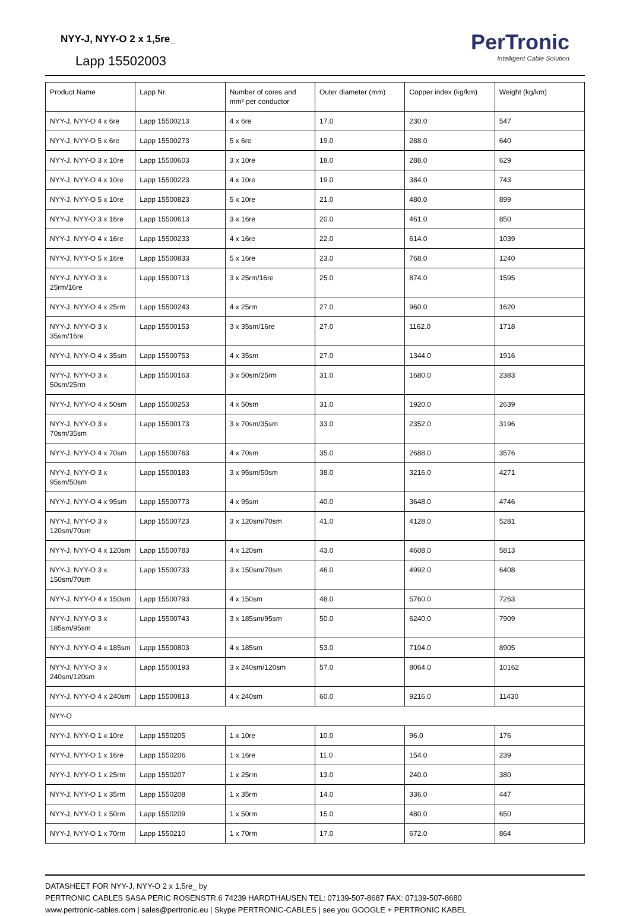NYY-J, NYY-O 2 x 1,5re_
Lapp 15502003
PerTronic
Intelligent Cable Solution
| Product Name | Lapp Nr. | Number of cores and mm² per conductor | Outer diameter (mm) | Copper index (kg/km) | Weight (kg/km) |
| --- | --- | --- | --- | --- | --- |
| NYY-J, NYY-O 4 x 6re | Lapp 15500213 | 4 x 6re | 17.0 | 230.0 | 547 |
| NYY-J, NYY-O 5 x 6re | Lapp 15500273 | 5 x 6re | 19.0 | 288.0 | 640 |
| NYY-J, NYY-O 3 x 10re | Lapp 15500603 | 3 x 10re | 18.0 | 288.0 | 629 |
| NYY-J, NYY-O 4 x 10re | Lapp 15500223 | 4 x 10re | 19.0 | 384.0 | 743 |
| NYY-J, NYY-O 5 x 10re | Lapp 15500823 | 5 x 10re | 21.0 | 480.0 | 899 |
| NYY-J, NYY-O 3 x 16re | Lapp 15500613 | 3 x 16re | 20.0 | 461.0 | 850 |
| NYY-J, NYY-O 4 x 16re | Lapp 15500233 | 4 x 16re | 22.0 | 614.0 | 1039 |
| NYY-J, NYY-O 5 x 16re | Lapp 15500833 | 5 x 16re | 23.0 | 768.0 | 1240 |
| NYY-J, NYY-O 3 x 25rm/16re | Lapp 15500713 | 3 x 25rm/16re | 25.0 | 874.0 | 1595 |
| NYY-J, NYY-O 4 x 25rm | Lapp 15500243 | 4 x 25rm | 27.0 | 960.0 | 1620 |
| NYY-J, NYY-O 3 x 35sm/16re | Lapp 15500153 | 3 x 35sm/16re | 27.0 | 1162.0 | 1718 |
| NYY-J, NYY-O 4 x 35sm | Lapp 15500753 | 4 x 35sm | 27.0 | 1344.0 | 1916 |
| NYY-J, NYY-O 3 x 50sm/25rm | Lapp 15500163 | 3 x 50sm/25rm | 31.0 | 1680.0 | 2383 |
| NYY-J, NYY-O 4 x 50sm | Lapp 15500253 | 4 x 50sm | 31.0 | 1920.0 | 2639 |
| NYY-J, NYY-O 3 x 70sm/35sm | Lapp 15500173 | 3 x 70sm/35sm | 33.0 | 2352.0 | 3196 |
| NYY-J, NYY-O 4 x 70sm | Lapp 15500763 | 4 x 70sm | 35.0 | 2688.0 | 3576 |
| NYY-J, NYY-O 3 x 95sm/50sm | Lapp 15500183 | 3 x 95sm/50sm | 38.0 | 3216.0 | 4271 |
| NYY-J, NYY-O 4 x 95sm | Lapp 15500773 | 4 x 95sm | 40.0 | 3648.0 | 4746 |
| NYY-J, NYY-O 3 x 120sm/70sm | Lapp 15500723 | 3 x 120sm/70sm | 41.0 | 4128.0 | 5281 |
| NYY-J, NYY-O 4 x 120sm | Lapp 15500783 | 4 x 120sm | 43.0 | 4608.0 | 5813 |
| NYY-J, NYY-O 3 x 150sm/70sm | Lapp 15500733 | 3 x 150sm/70sm | 46.0 | 4992.0 | 6408 |
| NYY-J, NYY-O 4 x 150sm | Lapp 15500793 | 4 x 150sm | 48.0 | 5760.0 | 7263 |
| NYY-J, NYY-O 3 x 185sm/95sm | Lapp 15500743 | 3 x 185sm/95sm | 50.0 | 6240.0 | 7909 |
| NYY-J, NYY-O 4 x 185sm | Lapp 15500803 | 4 x 185sm | 53.0 | 7104.0 | 8905 |
| NYY-J, NYY-O 3 x 240sm/120sm | Lapp 15500193 | 3 x 240sm/120sm | 57.0 | 8064.0 | 10162 |
| NYY-J, NYY-O 4 x 240sm | Lapp 15500813 | 4 x 240sm | 60.0 | 9216.0 | 11430 |
| NYY-O | | | | | |
| NYY-J, NYY-O 1 x 10re | Lapp 1550205 | 1 x 10re | 10.0 | 96.0 | 176 |
| NYY-J, NYY-O 1 x 16re | Lapp 1550206 | 1 x 16re | 11.0 | 154.0 | 239 |
| NYY-J, NYY-O 1 x 25rm | Lapp 1550207 | 1 x 25rm | 13.0 | 240.0 | 380 |
| NYY-J, NYY-O 1 x 35rm | Lapp 1550208 | 1 x 35rm | 14.0 | 336.0 | 447 |
| NYY-J, NYY-O 1 x 50rm | Lapp 1550209 | 1 x 50rm | 15.0 | 480.0 | 650 |
| NYY-J, NYY-O 1 x 70rm | Lapp 1550210 | 1 x 70rm | 17.0 | 672.0 | 864 |
DATASHEET FOR NYY-J, NYY-O 2 x 1,5re_ by
PERTRONIC CABLES SASA PERIC ROSENSTR.6 74239 HARDTHAUSEN TEL: 07139-507-8687 FAX: 07139-507-8680
www.pertronic-cables.com | sales@pertronic.eu | Skype PERTRONIC-CABLES | see you GOOGLE + PERTRONIC KABEL